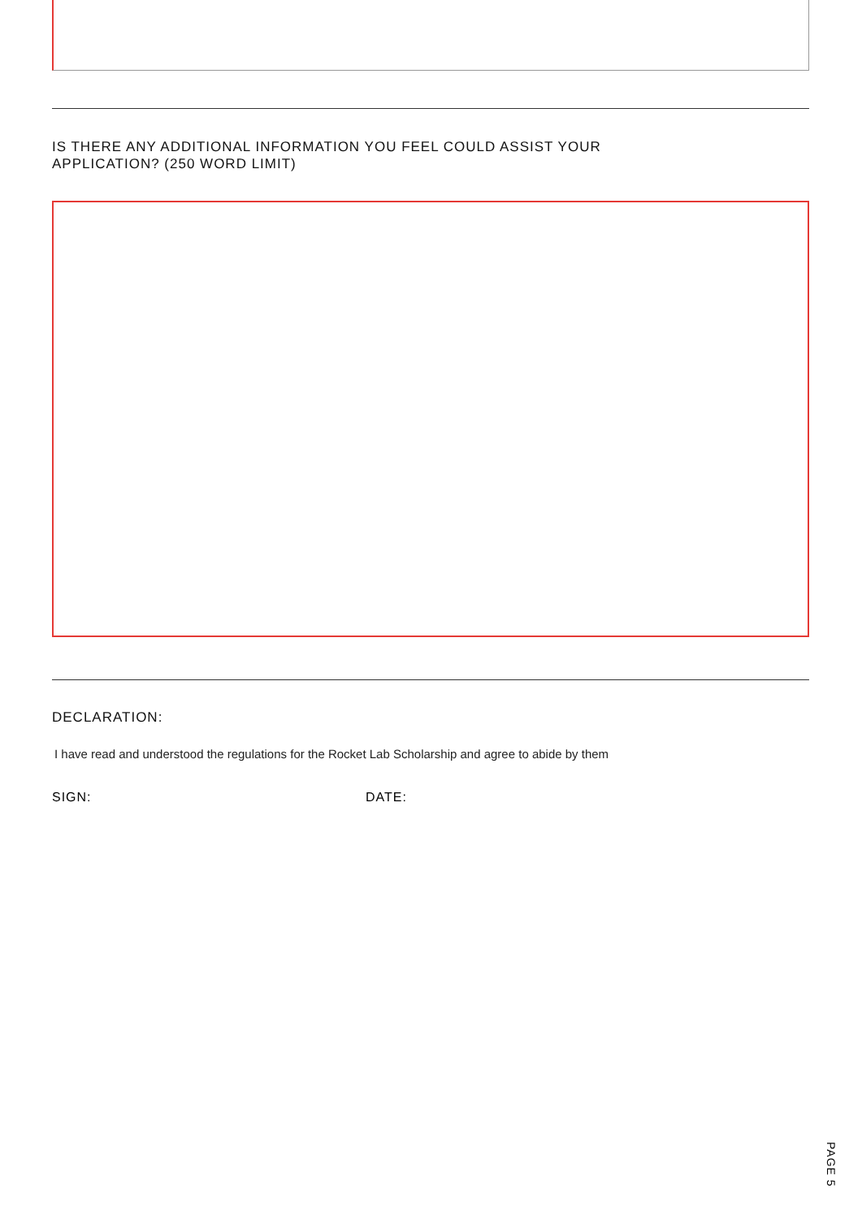IS THERE ANY ADDITIONAL INFORMATION YOU FEEL COULD ASSIST YOUR
APPLICATION? (250 WORD LIMIT)
DECLARATION:
I have read and understood the regulations for the Rocket Lab Scholarship and agree to abide by them
SIGN: DATE:
PAGE 5